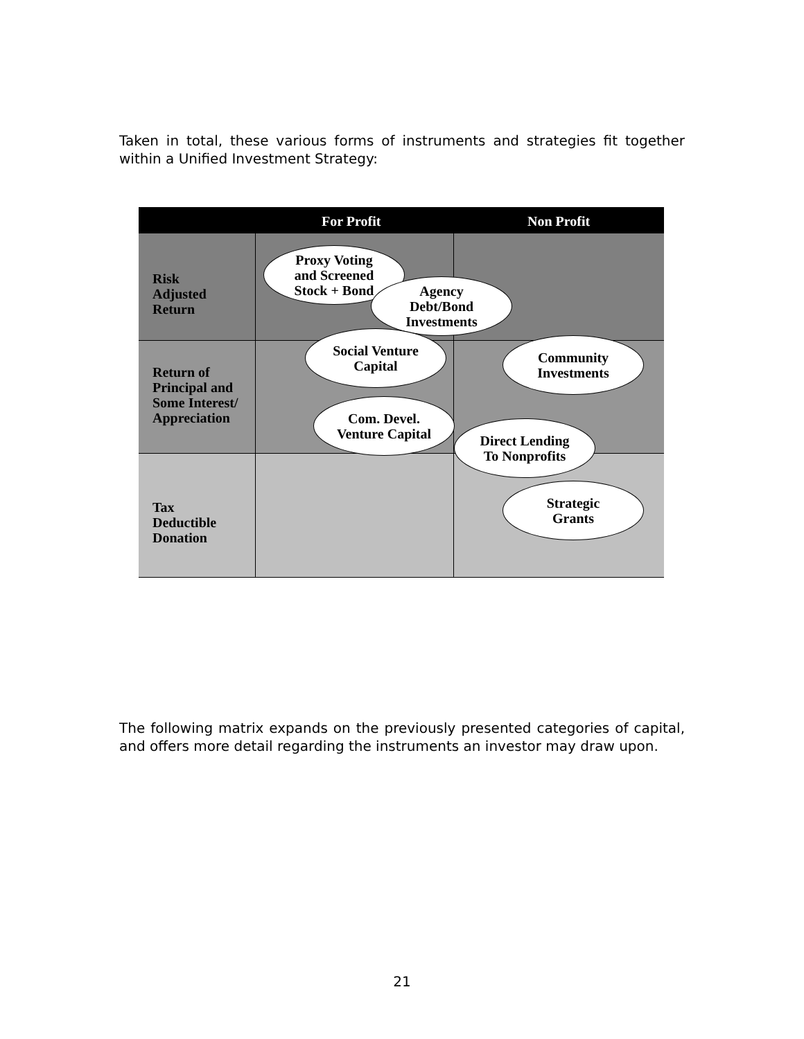Taken in total, these various forms of instruments and strategies fit together within a Unified Investment Strategy:
For Profit Non Profit
Risk
Adjusted
Return
Return of
Principal and
Some Interest/
Appreciation
Tax
Deductible
Donation
Proxy Voting
and Screened
Stock + Bond
Agency
Debt/Bond
Investments
Social Venture
Capital
Community
Investments
Com. Devel.
Venture Capital
Direct Lending
To Nonprofits
Strategic
Grants
The following matrix expands on the previously presented categories of capital, and offers more detail regarding the instruments an investor may draw upon.
21